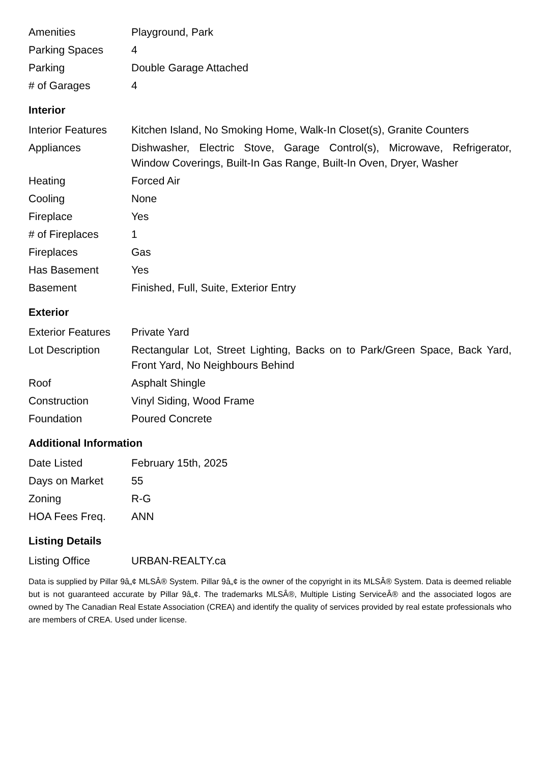| Amenities | Playground, Park |
| Parking Spaces | 4 |
| Parking | Double Garage Attached |
| # of Garages | 4 |
Interior
| Interior Features | Kitchen Island, No Smoking Home, Walk-In Closet(s), Granite Counters |
| Appliances | Dishwasher, Electric Stove, Garage Control(s), Microwave, Refrigerator, Window Coverings, Built-In Gas Range, Built-In Oven, Dryer, Washer |
| Heating | Forced Air |
| Cooling | None |
| Fireplace | Yes |
| # of Fireplaces | 1 |
| Fireplaces | Gas |
| Has Basement | Yes |
| Basement | Finished, Full, Suite, Exterior Entry |
Exterior
| Exterior Features | Private Yard |
| Lot Description | Rectangular Lot, Street Lighting, Backs on to Park/Green Space, Back Yard, Front Yard, No Neighbours Behind |
| Roof | Asphalt Shingle |
| Construction | Vinyl Siding, Wood Frame |
| Foundation | Poured Concrete |
Additional Information
| Date Listed | February 15th, 2025 |
| Days on Market | 55 |
| Zoning | R-G |
| HOA Fees Freq. | ANN |
Listing Details
| Listing Office | URBAN-REALTY.ca |
Data is supplied by Pillar 9â„¢ MLSÂ® System. Pillar 9â„¢ is the owner of the copyright in its MLSÂ® System. Data is deemed reliable but is not guaranteed accurate by Pillar 9â„¢. The trademarks MLSÂ®, Multiple Listing ServiceÂ® and the associated logos are owned by The Canadian Real Estate Association (CREA) and identify the quality of services provided by real estate professionals who are members of CREA. Used under license.